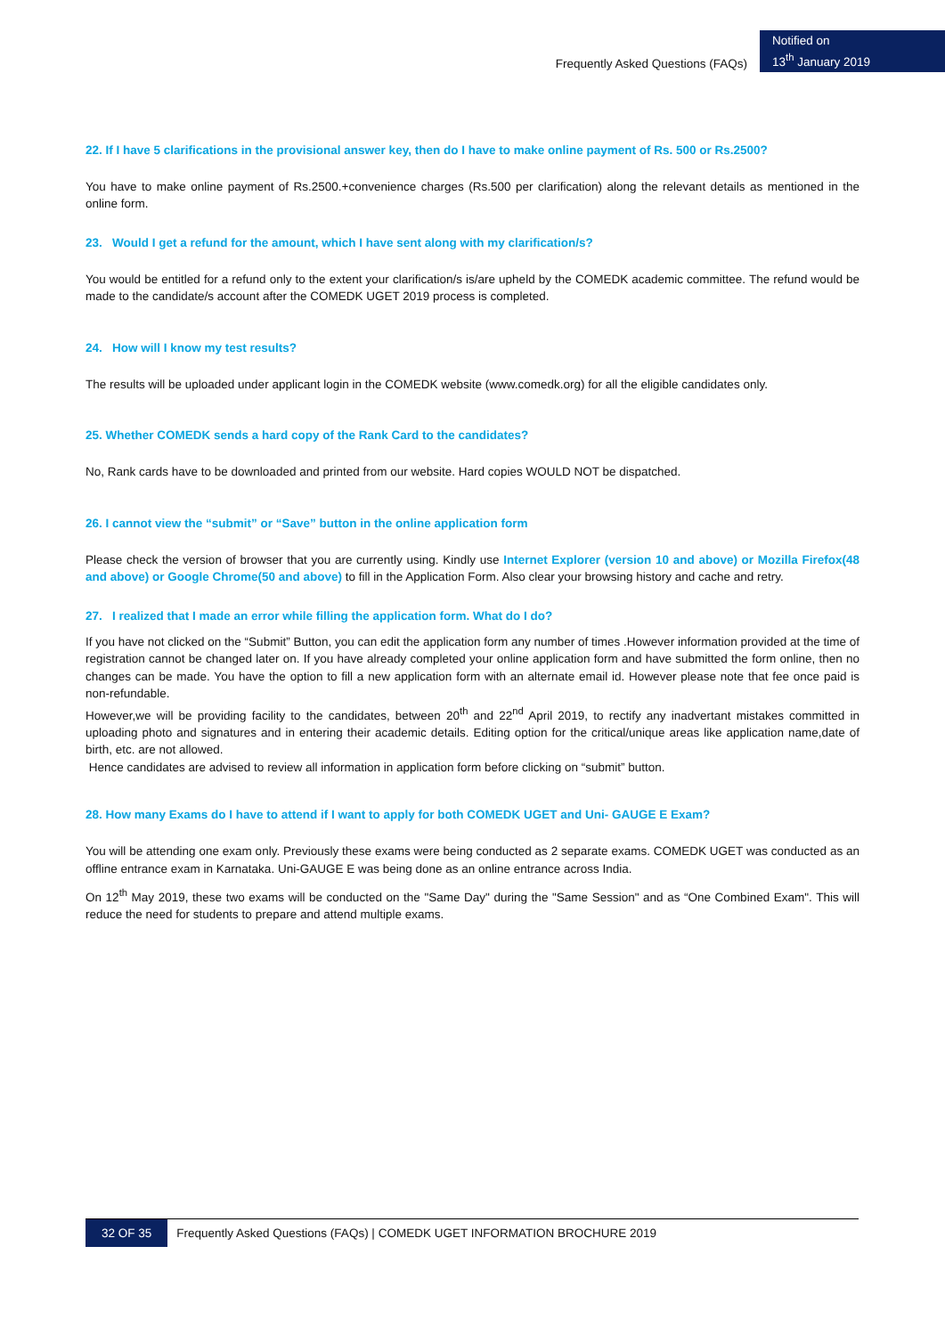Frequently Asked Questions (FAQs)
Notified on
13<sup>th</sup> January 2019
22. If I have 5 clarifications in the provisional answer key, then do I have to make online payment of Rs. 500 or Rs.2500?
You have to make online payment of Rs.2500.+convenience charges (Rs.500 per clarification) along the relevant details as mentioned in the online form.
23. Would I get a refund for the amount, which I have sent along with my clarification/s?
You would be entitled for a refund only to the extent your clarification/s is/are upheld by the COMEDK academic committee. The refund would be made to the candidate/s account after the COMEDK UGET 2019 process is completed.
24. How will I know my test results?
The results will be uploaded under applicant login in the COMEDK website (www.comedk.org) for all the eligible candidates only.
25. Whether COMEDK sends a hard copy of the Rank Card to the candidates?
No, Rank cards have to be downloaded and printed from our website. Hard copies WOULD NOT be dispatched.
26. I cannot view the “submit” or “Save” button in the online application form
Please check the version of browser that you are currently using. Kindly use Internet Explorer (version 10 and above) or Mozilla Firefox(48 and above) or Google Chrome(50 and above) to fill in the Application Form. Also clear your browsing history and cache and retry.
27. I realized that I made an error while filling the application form. What do I do?
If you have not clicked on the “Submit” Button, you can edit the application form any number of times .However information provided at the time of registration cannot be changed later on. If you have already completed your online application form and have submitted the form online, then no changes can be made. You have the option to fill a new application form with an alternate email id. However please note that fee once paid is non-refundable.
However,we will be providing facility to the candidates, between 20<sup>th</sup> and 22<sup>nd</sup> April 2019, to rectify any inadvertant mistakes committed in uploading photo and signatures and in entering their academic details. Editing option for the critical/unique areas like application name,date of birth, etc. are not allowed.
Hence candidates are advised to review all information in application form before clicking on “submit” button.
28. How many Exams do I have to attend if I want to apply for both COMEDK UGET and Uni- GAUGE E Exam?
You will be attending one exam only. Previously these exams were being conducted as 2 separate exams. COMEDK UGET was conducted as an offline entrance exam in Karnataka. Uni-GAUGE E was being done as an online entrance across India.
On 12<sup>th</sup> May 2019, these two exams will be conducted on the "Same Day" during the "Same Session" and as “One Combined Exam". This will reduce the need for students to prepare and attend multiple exams.
32 OF 35 Frequently Asked Questions (FAQs) | COMEDK UGET INFORMATION BROCHURE 2019